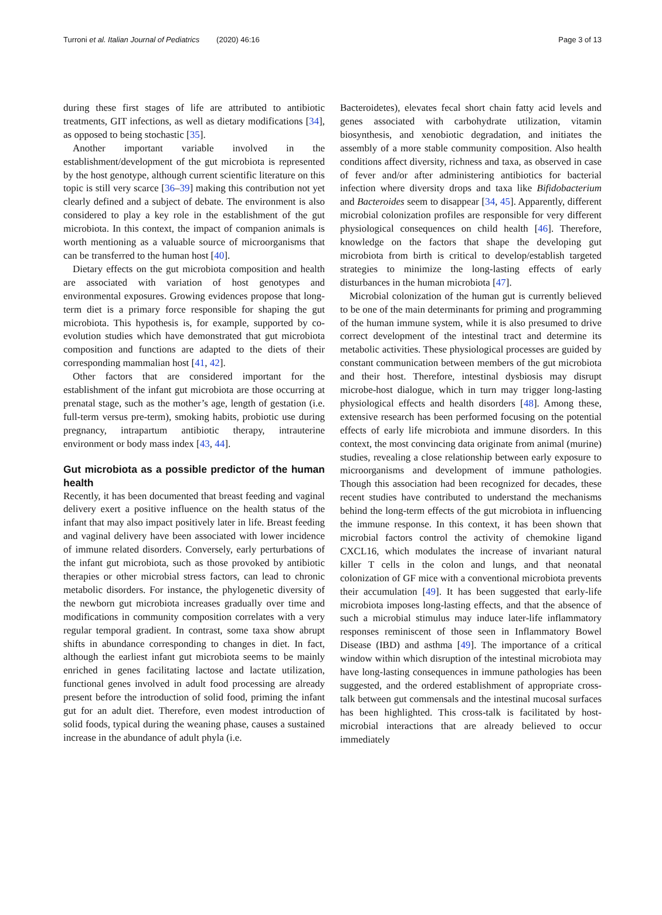Turroni et al. Italian Journal of Pediatrics (2020) 46:16 Page 3 of 13
during these first stages of life are attributed to antibiotic treatments, GIT infections, as well as dietary modifications [34], as opposed to being stochastic [35].
Another important variable involved in the establishment/development of the gut microbiota is represented by the host genotype, although current scientific literature on this topic is still very scarce [36–39] making this contribution not yet clearly defined and a subject of debate. The environment is also considered to play a key role in the establishment of the gut microbiota. In this context, the impact of companion animals is worth mentioning as a valuable source of microorganisms that can be transferred to the human host [40].
Dietary effects on the gut microbiota composition and health are associated with variation of host genotypes and environmental exposures. Growing evidences propose that long-term diet is a primary force responsible for shaping the gut microbiota. This hypothesis is, for example, supported by co-evolution studies which have demonstrated that gut microbiota composition and functions are adapted to the diets of their corresponding mammalian host [41, 42].
Other factors that are considered important for the establishment of the infant gut microbiota are those occurring at prenatal stage, such as the mother’s age, length of gestation (i.e. full-term versus pre-term), smoking habits, probiotic use during pregnancy, intrapartum antibiotic therapy, intrauterine environment or body mass index [43, 44].
Gut microbiota as a possible predictor of the human health
Recently, it has been documented that breast feeding and vaginal delivery exert a positive influence on the health status of the infant that may also impact positively later in life. Breast feeding and vaginal delivery have been associated with lower incidence of immune related disorders. Conversely, early perturbations of the infant gut microbiota, such as those provoked by antibiotic therapies or other microbial stress factors, can lead to chronic metabolic disorders. For instance, the phylogenetic diversity of the newborn gut microbiota increases gradually over time and modifications in community composition correlates with a very regular temporal gradient. In contrast, some taxa show abrupt shifts in abundance corresponding to changes in diet. In fact, although the earliest infant gut microbiota seems to be mainly enriched in genes facilitating lactose and lactate utilization, functional genes involved in adult food processing are already present before the introduction of solid food, priming the infant gut for an adult diet. Therefore, even modest introduction of solid foods, typical during the weaning phase, causes a sustained increase in the abundance of adult phyla (i.e.
Bacteroidetes), elevates fecal short chain fatty acid levels and genes associated with carbohydrate utilization, vitamin biosynthesis, and xenobiotic degradation, and initiates the assembly of a more stable community composition. Also health conditions affect diversity, richness and taxa, as observed in case of fever and/or after administering antibiotics for bacterial infection where diversity drops and taxa like Bifidobacterium and Bacteroides seem to disappear [34, 45]. Apparently, different microbial colonization profiles are responsible for very different physiological consequences on child health [46]. Therefore, knowledge on the factors that shape the developing gut microbiota from birth is critical to develop/establish targeted strategies to minimize the long-lasting effects of early disturbances in the human microbiota [47].
Microbial colonization of the human gut is currently believed to be one of the main determinants for priming and programming of the human immune system, while it is also presumed to drive correct development of the intestinal tract and determine its metabolic activities. These physiological processes are guided by constant communication between members of the gut microbiota and their host. Therefore, intestinal dysbiosis may disrupt microbe-host dialogue, which in turn may trigger long-lasting physiological effects and health disorders [48]. Among these, extensive research has been performed focusing on the potential effects of early life microbiota and immune disorders. In this context, the most convincing data originate from animal (murine) studies, revealing a close relationship between early exposure to microorganisms and development of immune pathologies. Though this association had been recognized for decades, these recent studies have contributed to understand the mechanisms behind the long-term effects of the gut microbiota in influencing the immune response. In this context, it has been shown that microbial factors control the activity of chemokine ligand CXCL16, which modulates the increase of invariant natural killer T cells in the colon and lungs, and that neonatal colonization of GF mice with a conventional microbiota prevents their accumulation [49]. It has been suggested that early-life microbiota imposes long-lasting effects, and that the absence of such a microbial stimulus may induce later-life inflammatory responses reminiscent of those seen in Inflammatory Bowel Disease (IBD) and asthma [49]. The importance of a critical window within which disruption of the intestinal microbiota may have long-lasting consequences in immune pathologies has been suggested, and the ordered establishment of appropriate cross-talk between gut commensals and the intestinal mucosal surfaces has been highlighted. This cross-talk is facilitated by host-microbial interactions that are already believed to occur immediately